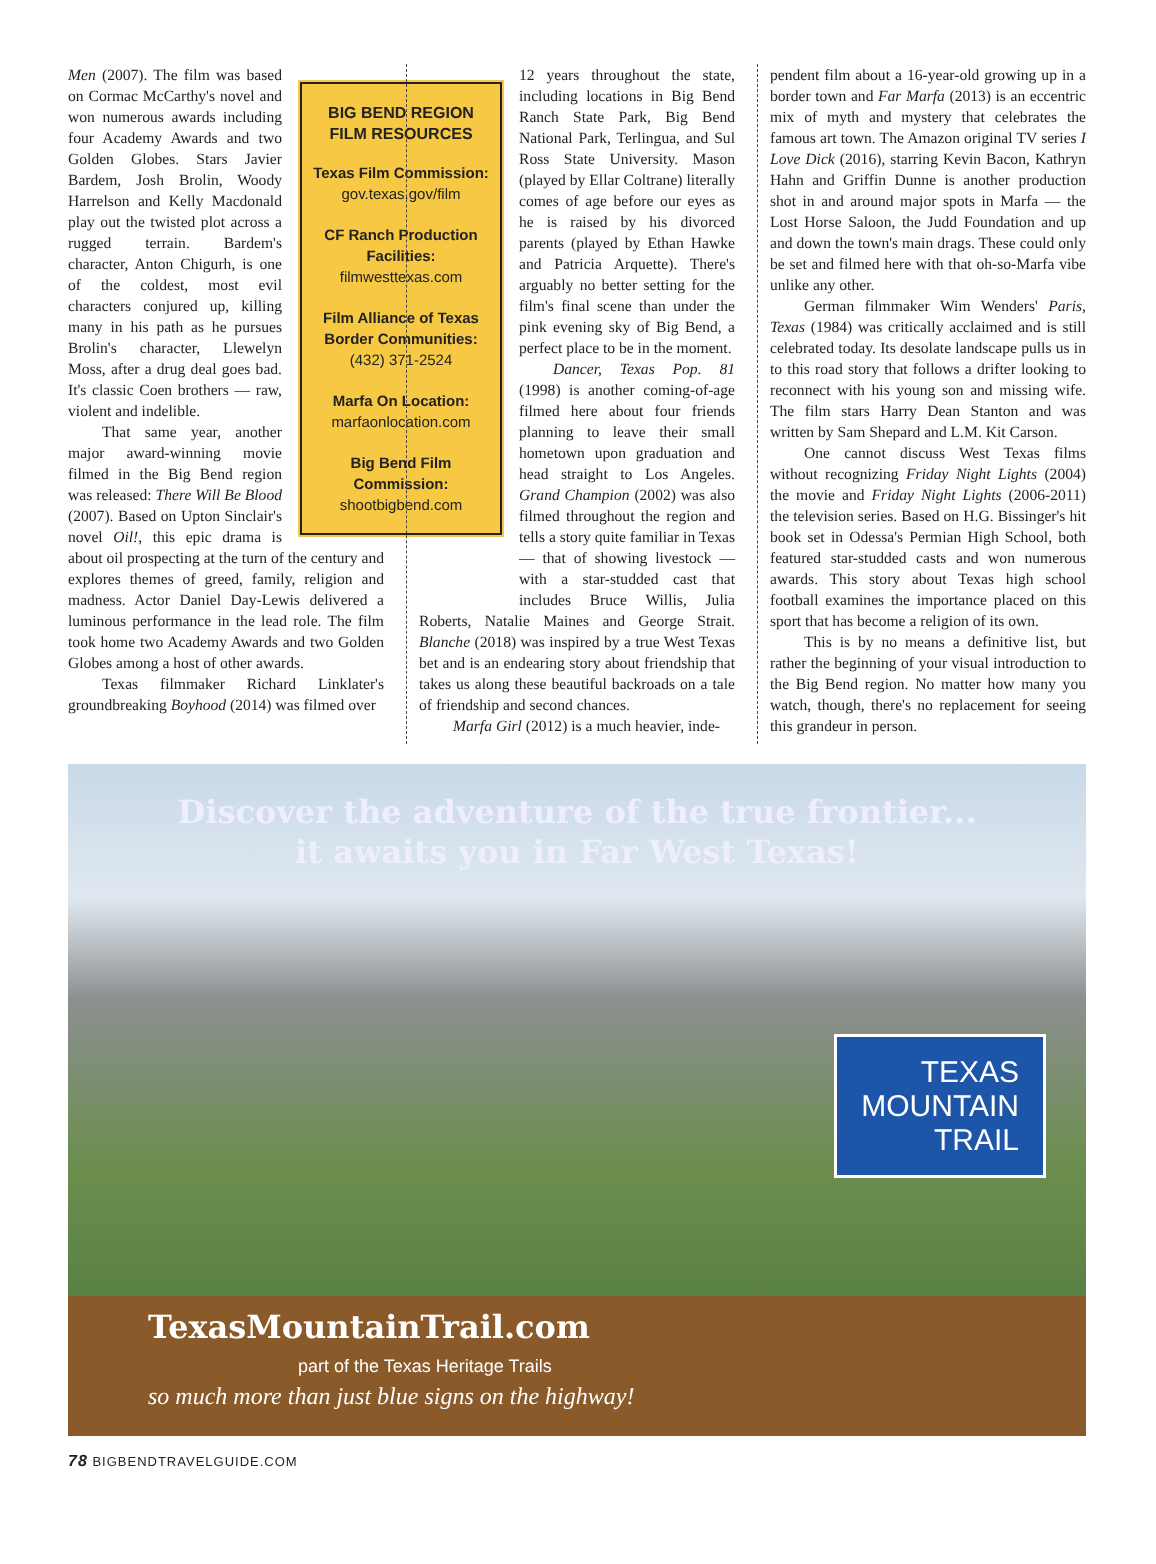BIG BEND REGION FILM RESOURCES
Texas Film Commission:
gov.texas.gov/film
CF Ranch Production Facilities:
filmwesttexas.com
Film Alliance of Texas Border Communities:
(432) 371-2524
Marfa On Location:
marfaonlocation.com
Big Bend Film Commission:
shootbigbend.com
Men (2007). The film was based on Cormac McCarthy's novel and won numerous awards including four Academy Awards and two Golden Globes. Stars Javier Bardem, Josh Brolin, Woody Harrelson and Kelly Macdonald play out the twisted plot across a rugged terrain. Bardem's character, Anton Chigurh, is one of the coldest, most evil characters conjured up, killing many in his path as he pursues Brolin's character, Llewelyn Moss, after a drug deal goes bad. It's classic Coen brothers — raw, violent and indelible.
That same year, another major award-winning movie filmed in the Big Bend region was released: There Will Be Blood (2007). Based on Upton Sinclair's novel Oil!, this epic drama is about oil prospecting at the turn of the century and explores themes of greed, family, religion and madness. Actor Daniel Day-Lewis delivered a luminous performance in the lead role. The film took home two Academy Awards and two Golden Globes among a host of other awards.
Texas filmmaker Richard Linklater's groundbreaking Boyhood (2014) was filmed over
12 years throughout the state, including locations in Big Bend Ranch State Park, Big Bend National Park, Terlingua, and Sul Ross State University. Mason (played by Ellar Coltrane) literally comes of age before our eyes as he is raised by his divorced parents (played by Ethan Hawke and Patricia Arquette). There's arguably no better setting for the film's final scene than under the pink evening sky of Big Bend, a perfect place to be in the moment.
Dancer, Texas Pop. 81 (1998) is another coming-of-age filmed here about four friends planning to leave their small hometown upon graduation and head straight to Los Angeles. Grand Champion (2002) was also filmed throughout the region and tells a story quite familiar in Texas — that of showing livestock — with a star-studded cast that includes Bruce Willis, Julia Roberts, Natalie Maines and George Strait. Blanche (2018) was inspired by a true West Texas bet and is an endearing story about friendship that takes us along these beautiful backroads on a tale of friendship and second chances.
Marfa Girl (2012) is a much heavier, inde-
pendent film about a 16-year-old growing up in a border town and Far Marfa (2013) is an eccentric mix of myth and mystery that celebrates the famous art town. The Amazon original TV series I Love Dick (2016), starring Kevin Bacon, Kathryn Hahn and Griffin Dunne is another production shot in and around major spots in Marfa — the Lost Horse Saloon, the Judd Foundation and up and down the town's main drags. These could only be set and filmed here with that oh-so-Marfa vibe unlike any other.
German filmmaker Wim Wenders' Paris, Texas (1984) was critically acclaimed and is still celebrated today. Its desolate landscape pulls us in to this road story that follows a drifter looking to reconnect with his young son and missing wife. The film stars Harry Dean Stanton and was written by Sam Shepard and L.M. Kit Carson.
One cannot discuss West Texas films without recognizing Friday Night Lights (2004) the movie and Friday Night Lights (2006-2011) the television series. Based on H.G. Bissinger's hit book set in Odessa's Permian High School, both featured star-studded casts and won numerous awards. This story about Texas high school football examines the importance placed on this sport that has become a religion of its own.
This is by no means a definitive list, but rather the beginning of your visual introduction to the Big Bend region. No matter how many you watch, though, there's no replacement for seeing this grandeur in person.
Discover the adventure of the true frontier...
it awaits you in Far West Texas!
TEXAS
MOUNTAIN
TRAIL
TexasMountainTrail.com
part of the Texas Heritage Trails
so much more than just blue signs on the highway!
78 BIGBENDTRAVELGUIDE.COM